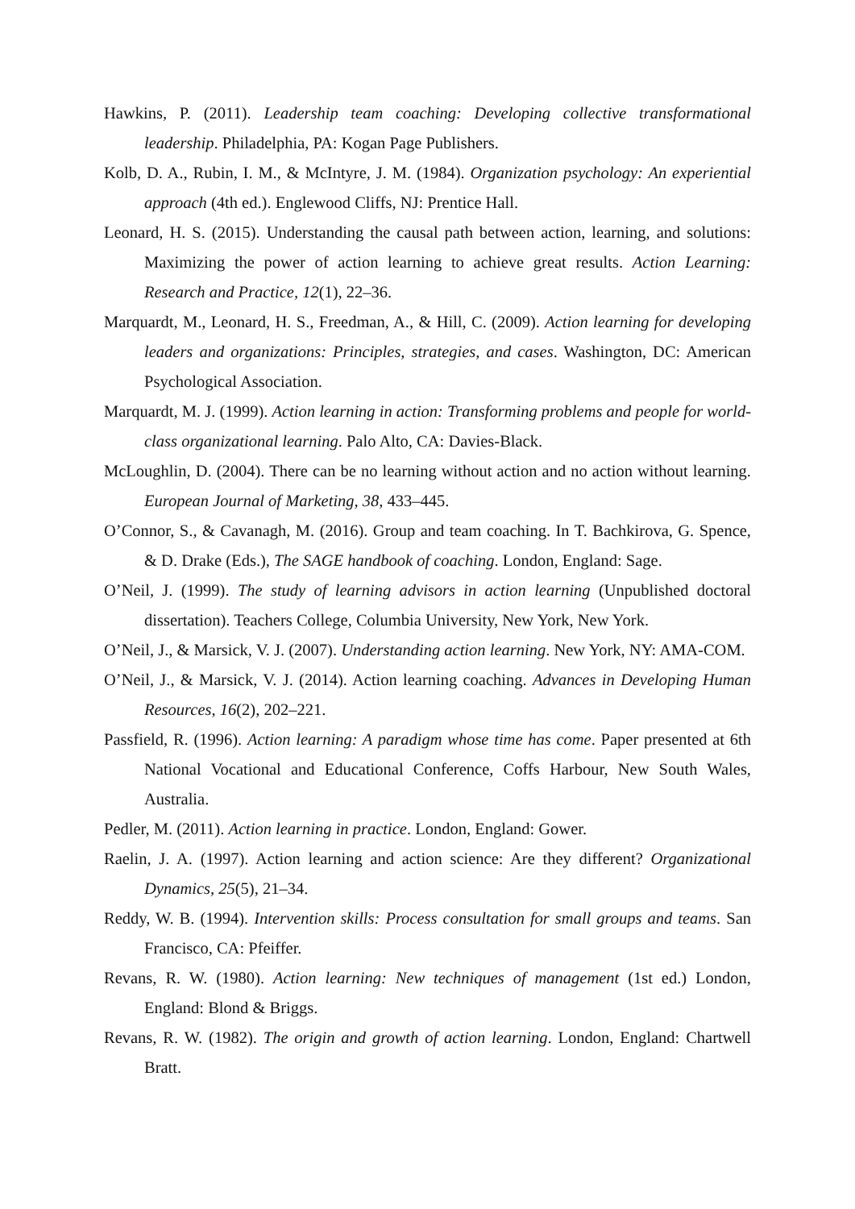Hawkins, P. (2011). Leadership team coaching: Developing collective transformational leadership. Philadelphia, PA: Kogan Page Publishers.
Kolb, D. A., Rubin, I. M., & McIntyre, J. M. (1984). Organization psychology: An experiential approach (4th ed.). Englewood Cliffs, NJ: Prentice Hall.
Leonard, H. S. (2015). Understanding the causal path between action, learning, and solutions: Maximizing the power of action learning to achieve great results. Action Learning: Research and Practice, 12(1), 22–36.
Marquardt, M., Leonard, H. S., Freedman, A., & Hill, C. (2009). Action learning for developing leaders and organizations: Principles, strategies, and cases. Washington, DC: American Psychological Association.
Marquardt, M. J. (1999). Action learning in action: Transforming problems and people for world-class organizational learning. Palo Alto, CA: Davies-Black.
McLoughlin, D. (2004). There can be no learning without action and no action without learning. European Journal of Marketing, 38, 433–445.
O’Connor, S., & Cavanagh, M. (2016). Group and team coaching. In T. Bachkirova, G. Spence, & D. Drake (Eds.), The SAGE handbook of coaching. London, England: Sage.
O’Neil, J. (1999). The study of learning advisors in action learning (Unpublished doctoral dissertation). Teachers College, Columbia University, New York, New York.
O’Neil, J., & Marsick, V. J. (2007). Understanding action learning. New York, NY: AMA-COM.
O’Neil, J., & Marsick, V. J. (2014). Action learning coaching. Advances in Developing Human Resources, 16(2), 202–221.
Passfield, R. (1996). Action learning: A paradigm whose time has come. Paper presented at 6th National Vocational and Educational Conference, Coffs Harbour, New South Wales, Australia.
Pedler, M. (2011). Action learning in practice. London, England: Gower.
Raelin, J. A. (1997). Action learning and action science: Are they different? Organizational Dynamics, 25(5), 21–34.
Reddy, W. B. (1994). Intervention skills: Process consultation for small groups and teams. San Francisco, CA: Pfeiffer.
Revans, R. W. (1980). Action learning: New techniques of management (1st ed.) London, England: Blond & Briggs.
Revans, R. W. (1982). The origin and growth of action learning. London, England: Chartwell Bratt.